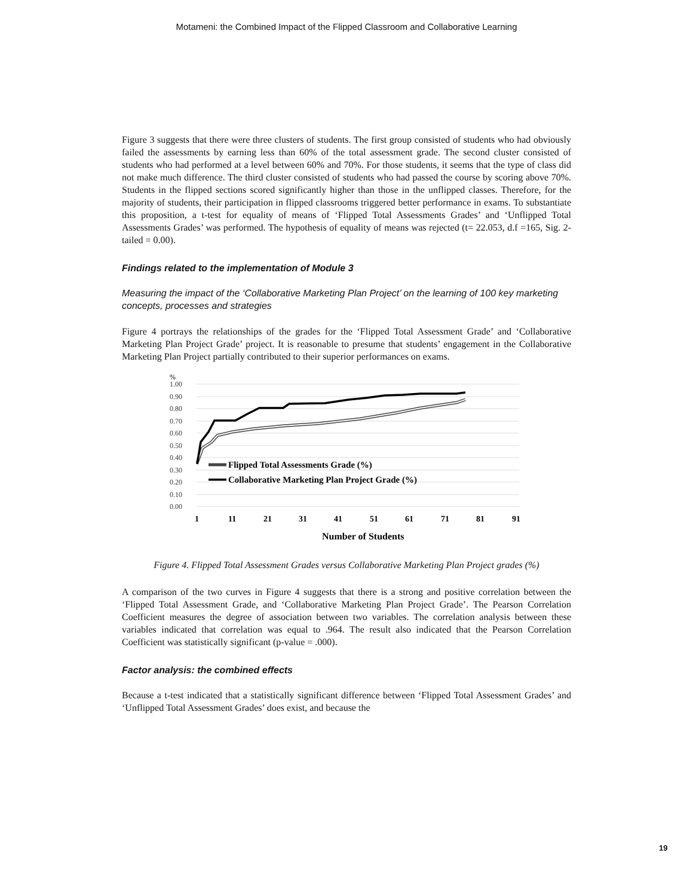Motameni: the Combined Impact of the Flipped Classroom and Collaborative Learning
Figure 3 suggests that there were three clusters of students. The first group consisted of students who had obviously failed the assessments by earning less than 60% of the total assessment grade. The second cluster consisted of students who had performed at a level between 60% and 70%. For those students, it seems that the type of class did not make much difference. The third cluster consisted of students who had passed the course by scoring above 70%. Students in the flipped sections scored significantly higher than those in the unflipped classes. Therefore, for the majority of students, their participation in flipped classrooms triggered better performance in exams. To substantiate this proposition, a t-test for equality of means of ‘Flipped Total Assessments Grades’ and ‘Unflipped Total Assessments Grades’ was performed. The hypothesis of equality of means was rejected (t= 22.053, d.f =165, Sig. 2-tailed = 0.00).
Findings related to the implementation of Module 3
Measuring the impact of the ‘Collaborative Marketing Plan Project’ on the learning of 100 key marketing concepts, processes and strategies
Figure 4 portrays the relationships of the grades for the ‘Flipped Total Assessment Grade’ and ‘Collaborative Marketing Plan Project Grade’ project. It is reasonable to presume that students’ engagement in the Collaborative Marketing Plan Project partially contributed to their superior performances on exams.
%
1.00
0.90
0.80
0.70
0.60
0.50
0.40
0.30
0.20
0.10
0.00
Flipped Total Assessments Grade (%)
Collaborative Marketing Plan Project Grade (%)
1
11
21
31
41
51
61
71
81
91
Number of Students
Figure 4. Flipped Total Assessment Grades versus Collaborative Marketing Plan Project grades (%)
A comparison of the two curves in Figure 4 suggests that there is a strong and positive correlation between the ‘Flipped Total Assessment Grade, and ‘Collaborative Marketing Plan Project Grade’. The Pearson Correlation Coefficient measures the degree of association between two variables. The correlation analysis between these variables indicated that correlation was equal to .964. The result also indicated that the Pearson Correlation Coefficient was statistically significant (p-value = .000).
Factor analysis: the combined effects
Because a t-test indicated that a statistically significant difference between ‘Flipped Total Assessment Grades’ and ‘Unflipped Total Assessment Grades’ does exist, and because the
19